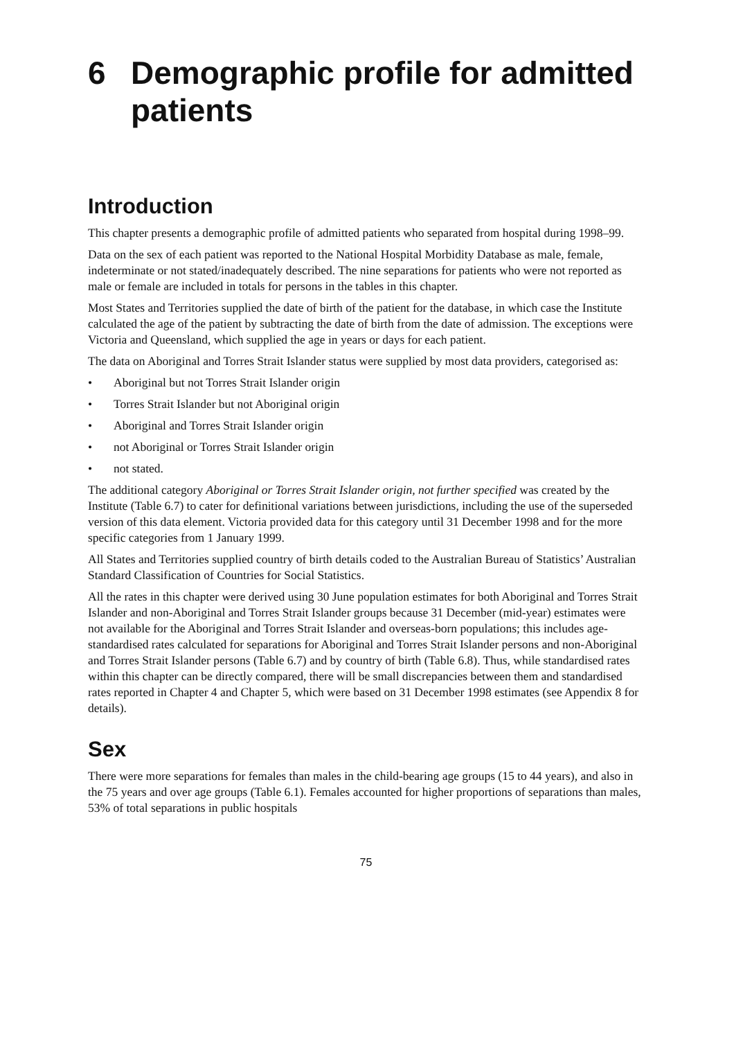6 Demographic profile for admitted patients
Introduction
This chapter presents a demographic profile of admitted patients who separated from hospital during 1998–99.
Data on the sex of each patient was reported to the National Hospital Morbidity Database as male, female, indeterminate or not stated/inadequately described. The nine separations for patients who were not reported as male or female are included in totals for persons in the tables in this chapter.
Most States and Territories supplied the date of birth of the patient for the database, in which case the Institute calculated the age of the patient by subtracting the date of birth from the date of admission. The exceptions were Victoria and Queensland, which supplied the age in years or days for each patient.
The data on Aboriginal and Torres Strait Islander status were supplied by most data providers, categorised as:
• Aboriginal but not Torres Strait Islander origin
• Torres Strait Islander but not Aboriginal origin
• Aboriginal and Torres Strait Islander origin
• not Aboriginal or Torres Strait Islander origin
• not stated.
The additional category Aboriginal or Torres Strait Islander origin, not further specified was created by the Institute (Table 6.7) to cater for definitional variations between jurisdictions, including the use of the superseded version of this data element. Victoria provided data for this category until 31 December 1998 and for the more specific categories from 1 January 1999.
All States and Territories supplied country of birth details coded to the Australian Bureau of Statistics’ Australian Standard Classification of Countries for Social Statistics.
All the rates in this chapter were derived using 30 June population estimates for both Aboriginal and Torres Strait Islander and non-Aboriginal and Torres Strait Islander groups because 31 December (mid-year) estimates were not available for the Aboriginal and Torres Strait Islander and overseas-born populations; this includes age-standardised rates calculated for separations for Aboriginal and Torres Strait Islander persons and non-Aboriginal and Torres Strait Islander persons (Table 6.7) and by country of birth (Table 6.8). Thus, while standardised rates within this chapter can be directly compared, there will be small discrepancies between them and standardised rates reported in Chapter 4 and Chapter 5, which were based on 31 December 1998 estimates (see Appendix 8 for details).
Sex
There were more separations for females than males in the child-bearing age groups (15 to 44 years), and also in the 75 years and over age groups (Table 6.1). Females accounted for higher proportions of separations than males, 53% of total separations in public hospitals
75